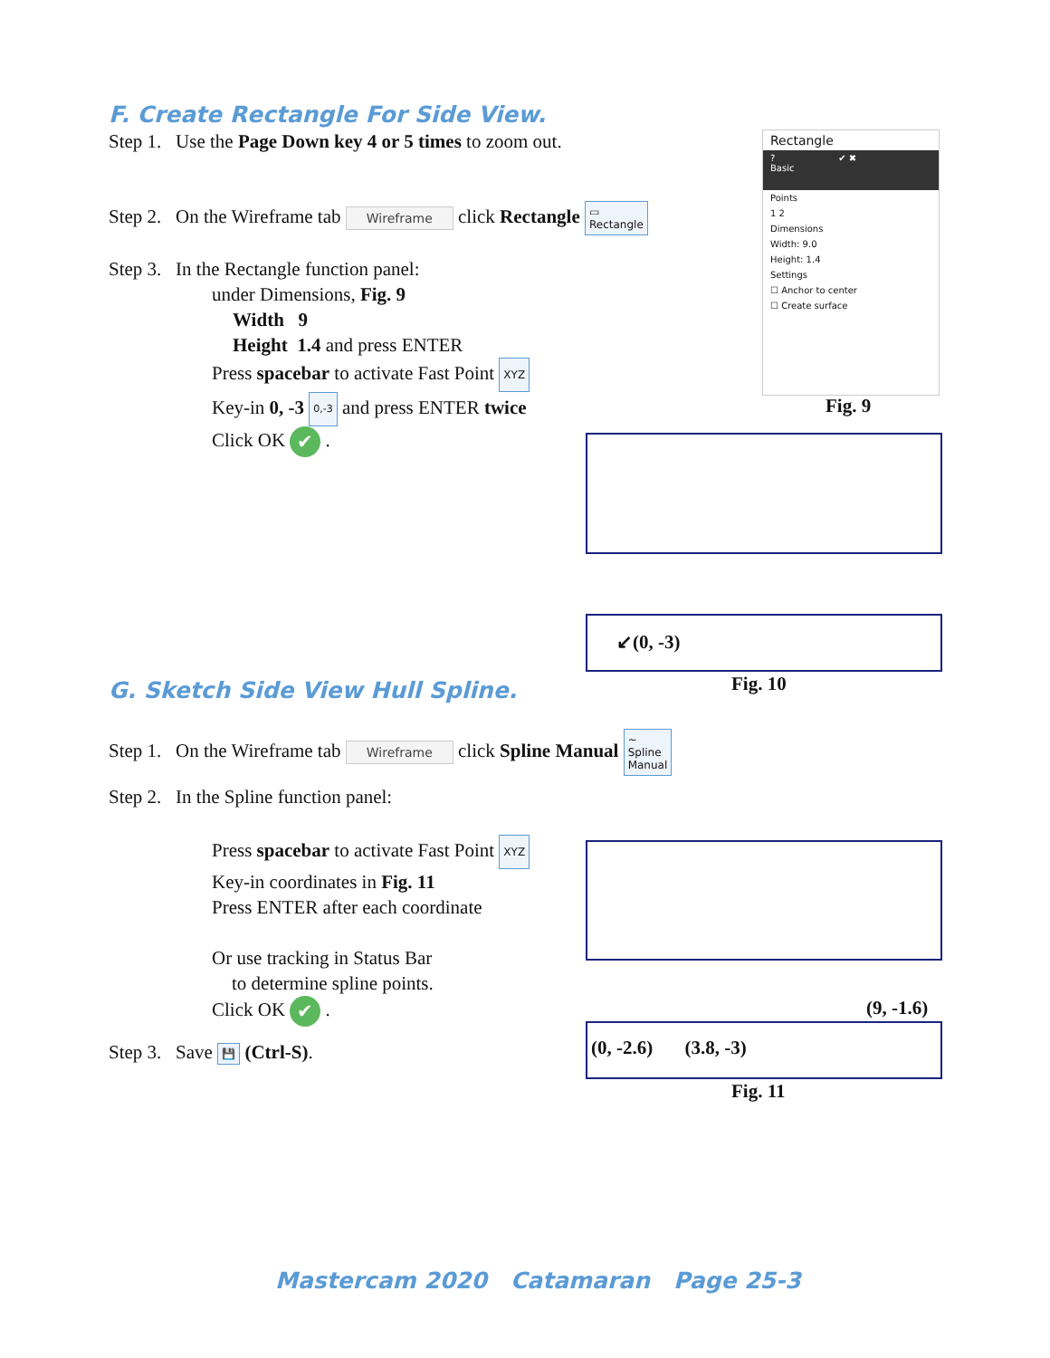F. Create Rectangle For Side View.
Step 1. Use the Page Down key 4 or 5 times to zoom out.
Step 2. On the Wireframe tab Wireframe click Rectangle ▭
Rectangle
Step 3. In the Rectangle function panel:
under Dimensions, Fig. 9
Width 9
Height 1.4 and press ENTER
Press spacebar to activate Fast Point XYZ
Key-in 0, -3 0,-3 and press ENTER twice
Click OK ✔ .
Rectangle
? ✔ ✖
Basic
Points
1 2
Dimensions
Width: 9.0
Height: 1.4
Settings
☐ Anchor to center
☐ Create surface
Fig. 9
↙(0, -3)
Fig. 10
G. Sketch Side View Hull Spline.
Step 1. On the Wireframe tab Wireframe click Spline Manual ∼
Spline
Manual
Step 2. In the Spline function panel:
Press spacebar to activate Fast Point XYZ
Key-in coordinates in Fig. 11
Press ENTER after each coordinate
Or use tracking in Status Bar
to determine spline points.
Click OK ✔ .
Step 3. Save 💾 (Ctrl-S).
(9, -1.6)
(0, -2.6) (3.8, -3)
Fig. 11
Mastercam 2020 Catamaran Page 25-3